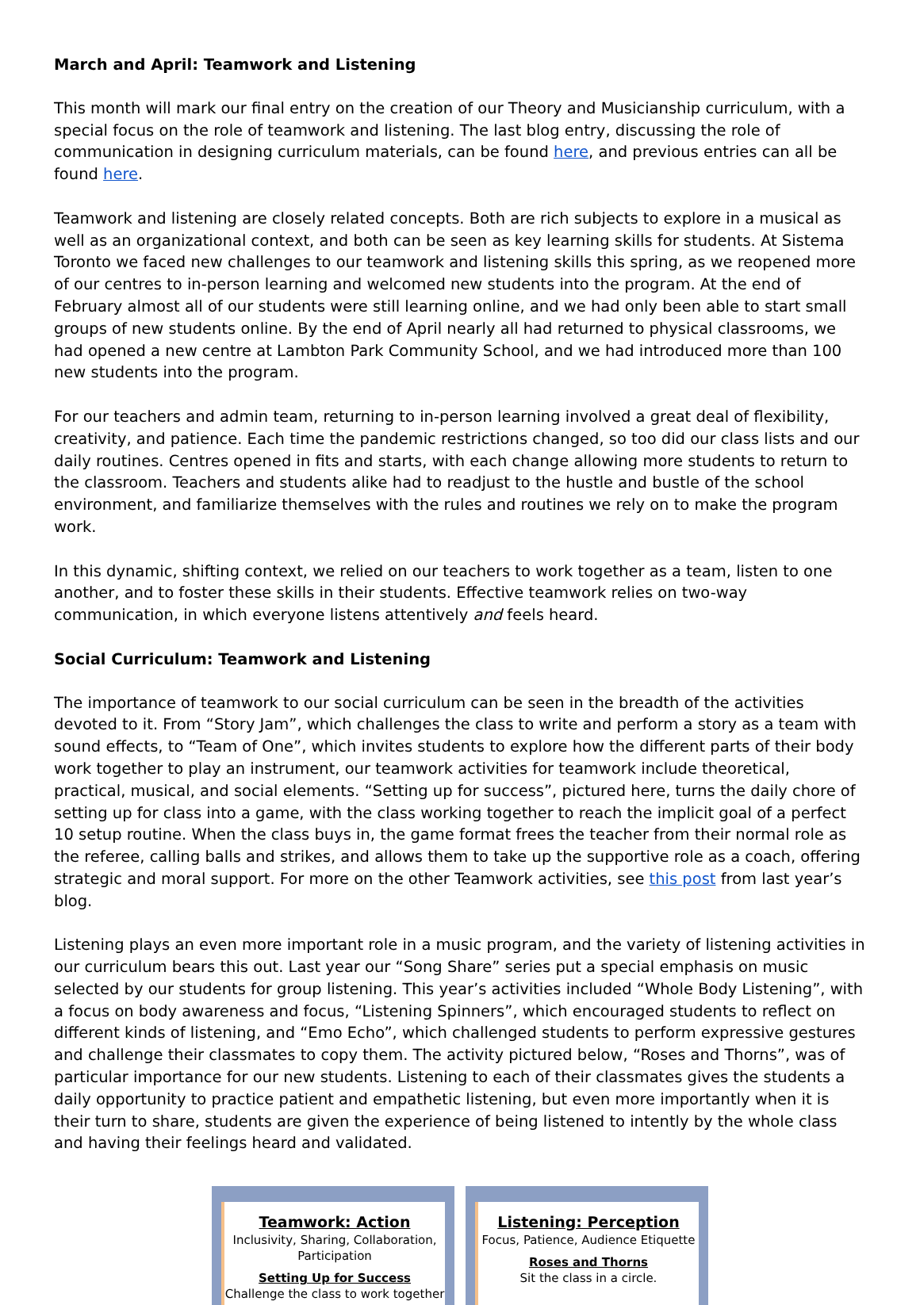March and April: Teamwork and Listening
This month will mark our final entry on the creation of our Theory and Musicianship curriculum, with a special focus on the role of teamwork and listening. The last blog entry, discussing the role of communication in designing curriculum materials, can be found here, and previous entries can all be found here.
Teamwork and listening are closely related concepts. Both are rich subjects to explore in a musical as well as an organizational context, and both can be seen as key learning skills for students. At Sistema Toronto we faced new challenges to our teamwork and listening skills this spring, as we reopened more of our centres to in-person learning and welcomed new students into the program. At the end of February almost all of our students were still learning online, and we had only been able to start small groups of new students online. By the end of April nearly all had returned to physical classrooms, we had opened a new centre at Lambton Park Community School, and we had introduced more than 100 new students into the program.
For our teachers and admin team, returning to in-person learning involved a great deal of flexibility, creativity, and patience. Each time the pandemic restrictions changed, so too did our class lists and our daily routines. Centres opened in fits and starts, with each change allowing more students to return to the classroom. Teachers and students alike had to readjust to the hustle and bustle of the school environment, and familiarize themselves with the rules and routines we rely on to make the program work.
In this dynamic, shifting context, we relied on our teachers to work together as a team, listen to one another, and to foster these skills in their students. Effective teamwork relies on two-way communication, in which everyone listens attentively and feels heard.
Social Curriculum: Teamwork and Listening
The importance of teamwork to our social curriculum can be seen in the breadth of the activities devoted to it. From “Story Jam”, which challenges the class to write and perform a story as a team with sound effects, to “Team of One”, which invites students to explore how the different parts of their body work together to play an instrument, our teamwork activities for teamwork include theoretical, practical, musical, and social elements. “Setting up for success”, pictured here, turns the daily chore of setting up for class into a game, with the class working together to reach the implicit goal of a perfect 10 setup routine. When the class buys in, the game format frees the teacher from their normal role as the referee, calling balls and strikes, and allows them to take up the supportive role as a coach, offering strategic and moral support. For more on the other Teamwork activities, see this post from last year’s blog.
Listening plays an even more important role in a music program, and the variety of listening activities in our curriculum bears this out. Last year our “Song Share” series put a special emphasis on music selected by our students for group listening. This year’s activities included “Whole Body Listening”, with a focus on body awareness and focus, “Listening Spinners”, which encouraged students to reflect on different kinds of listening, and “Emo Echo”, which challenged students to perform expressive gestures and challenge their classmates to copy them. The activity pictured below, “Roses and Thorns”, was of particular importance for our new students. Listening to each of their classmates gives the students a daily opportunity to practice patient and empathetic listening, but even more importantly when it is their turn to share, students are given the experience of being listened to intently by the whole class and having their feelings heard and validated.
Teamwork: Action
Inclusivity, Sharing, Collaboration, Participation
Setting Up for Success
Challenge the class to work together
Listening: Perception
Focus, Patience, Audience Etiquette
Roses and Thorns
Sit the class in a circle.